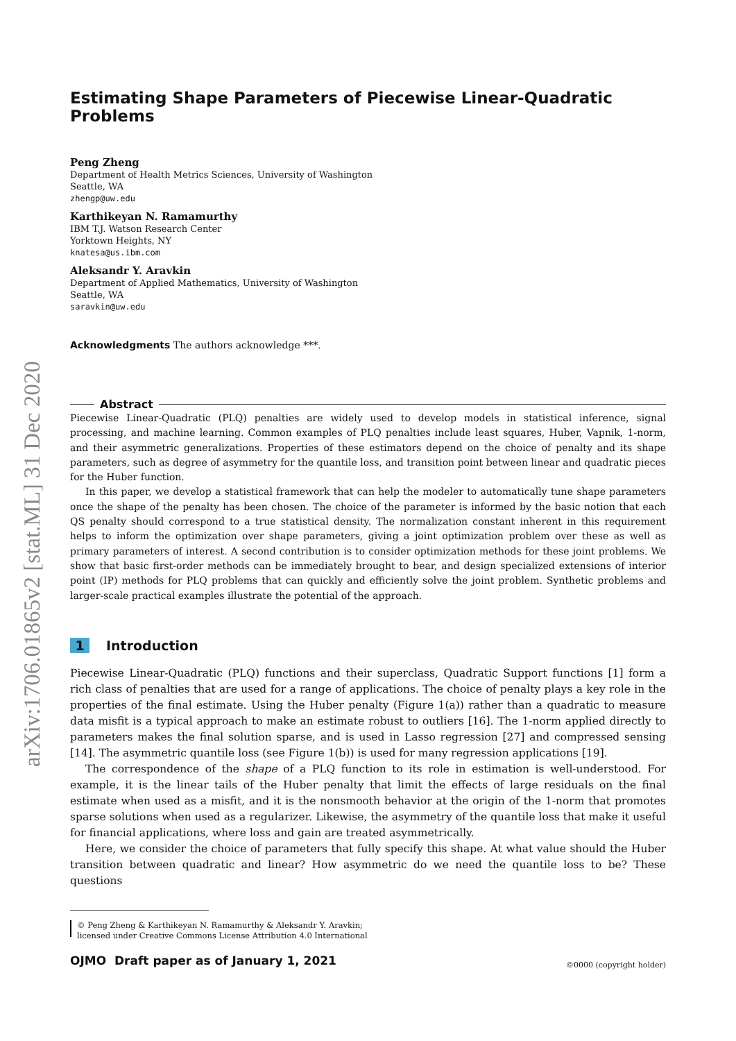arXiv:1706.01865v2 [stat.ML] 31 Dec 2020
Estimating Shape Parameters of Piecewise Linear-Quadratic Problems
Peng Zheng
Department of Health Metrics Sciences, University of Washington
Seattle, WA
zhengp@uw.edu
Karthikeyan N. Ramamurthy
IBM T.J. Watson Research Center
Yorktown Heights, NY
knatesa@us.ibm.com
Aleksandr Y. Aravkin
Department of Applied Mathematics, University of Washington
Seattle, WA
saravkin@uw.edu
Acknowledgments The authors acknowledge ***.
Abstract
Piecewise Linear-Quadratic (PLQ) penalties are widely used to develop models in statistical inference, signal processing, and machine learning. Common examples of PLQ penalties include least squares, Huber, Vapnik, 1-norm, and their asymmetric generalizations. Properties of these estimators depend on the choice of penalty and its shape parameters, such as degree of asymmetry for the quantile loss, and transition point between linear and quadratic pieces for the Huber function.
In this paper, we develop a statistical framework that can help the modeler to automatically tune shape parameters once the shape of the penalty has been chosen. The choice of the parameter is informed by the basic notion that each QS penalty should correspond to a true statistical density. The normalization constant inherent in this requirement helps to inform the optimization over shape parameters, giving a joint optimization problem over these as well as primary parameters of interest. A second contribution is to consider optimization methods for these joint problems. We show that basic first-order methods can be immediately brought to bear, and design specialized extensions of interior point (IP) methods for PLQ problems that can quickly and efficiently solve the joint problem. Synthetic problems and larger-scale practical examples illustrate the potential of the approach.
1 Introduction
Piecewise Linear-Quadratic (PLQ) functions and their superclass, Quadratic Support functions [1] form a rich class of penalties that are used for a range of applications. The choice of penalty plays a key role in the properties of the final estimate. Using the Huber penalty (Figure 1(a)) rather than a quadratic to measure data misfit is a typical approach to make an estimate robust to outliers [16]. The 1-norm applied directly to parameters makes the final solution sparse, and is used in Lasso regression [27] and compressed sensing [14]. The asymmetric quantile loss (see Figure 1(b)) is used for many regression applications [19].
The correspondence of the shape of a PLQ function to its role in estimation is well-understood. For example, it is the linear tails of the Huber penalty that limit the effects of large residuals on the final estimate when used as a misfit, and it is the nonsmooth behavior at the origin of the 1-norm that promotes sparse solutions when used as a regularizer. Likewise, the asymmetry of the quantile loss that make it useful for financial applications, where loss and gain are treated asymmetrically.
Here, we consider the choice of parameters that fully specify this shape. At what value should the Huber transition between quadratic and linear? How asymmetric do we need the quantile loss to be? These questions
© Peng Zheng & Karthikeyan N. Ramamurthy & Aleksandr Y. Aravkin;
licensed under Creative Commons License Attribution 4.0 International
OJMO Draft paper as of January 1, 2021
©0000 (copyright holder)